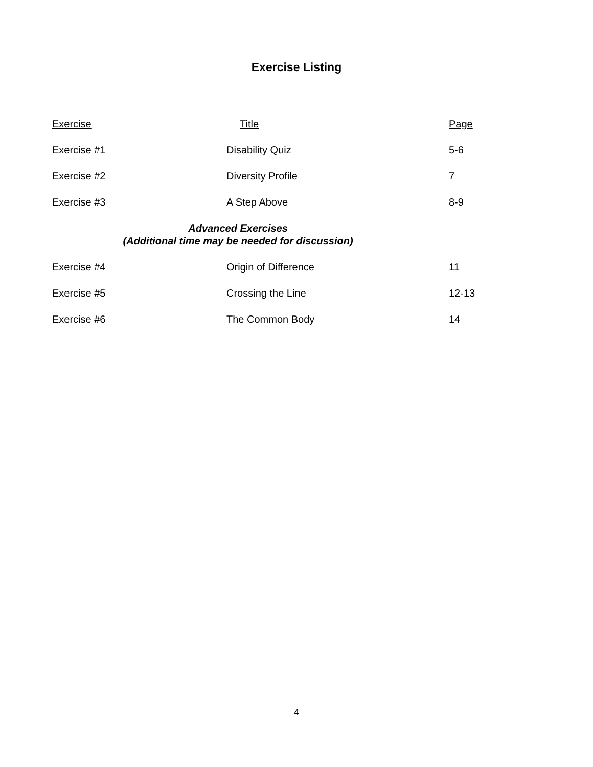Exercise Listing
| Exercise | Title | Page |
| --- | --- | --- |
| Exercise #1 | Disability Quiz | 5-6 |
| Exercise #2 | Diversity Profile | 7 |
| Exercise #3 | A Step Above | 8-9 |
| Advanced Exercises (Additional time may be needed for discussion) | | |
| Exercise #4 | Origin of Difference | 11 |
| Exercise #5 | Crossing the Line | 12-13 |
| Exercise #6 | The Common Body | 14 |
4